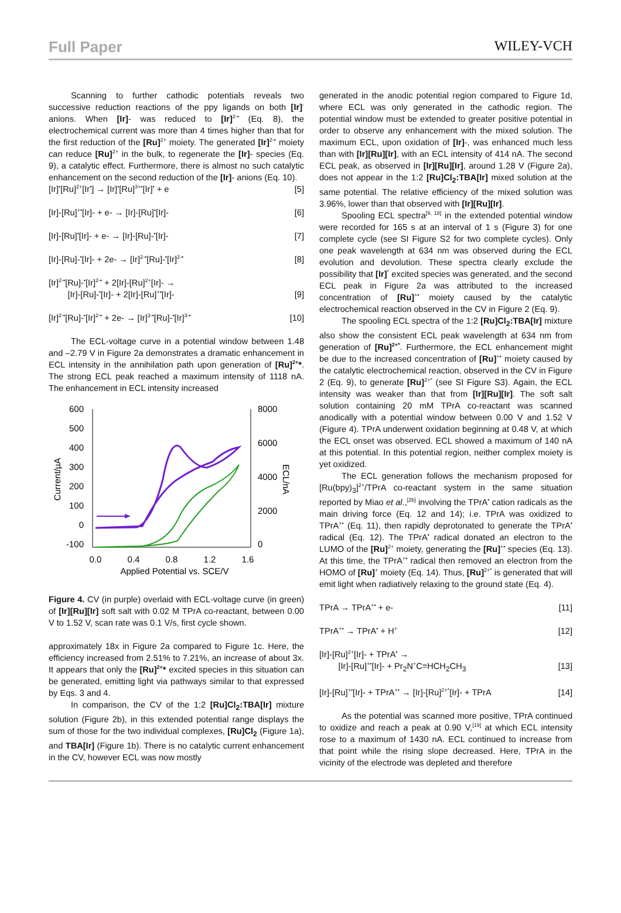Full Paper WILEY-VCH
Scanning to further cathodic potentials reveals two successive reduction reactions of the ppy ligands on both [Ir]<sup>-</sup> anions. When [Ir]- was reduced to [Ir]<sup>2-•</sup> (Eq. 8), the electrochemical current was more than 4 times higher than that for the first reduction of the [Ru]<sup>2+</sup> moiety. The generated [Ir]<sup>2-•</sup> moiety can reduce [Ru]<sup>2+</sup> in the bulk, to regenerate the [Ir]- species (Eq. 9), a catalytic effect. Furthermore, there is almost no such catalytic enhancement on the second reduction of the [Ir]- anions (Eq. 10).
[Ir]<sup>•</sup>[Ru]<sup>2+</sup>[Ir<sup>•</sup>] → [Ir]<sup>•</sup>[Ru]<sup>3+•</sup>[Ir]<sup>•</sup> + e [5]
[Ir]-[Ru]<sup>+•</sup>[Ir]- + e- → [Ir]-[Ru]<sup>•</sup>[Ir]- [6]
[Ir]-[Ru]<sup>•</sup>[Ir]- + e- → [Ir]-[Ru]-<sup>•</sup>[Ir]- [7]
[Ir]-[Ru]-<sup>•</sup>[Ir]- + 2e- → [Ir]<sup>2-•</sup>[Ru]-<sup>•</sup>[Ir]<sup>2-•</sup> [8]
[Ir]<sup>2-•</sup>[Ru]-<sup>•</sup>[Ir]<sup>2-•</sup> + 2[Ir]-[Ru]<sup>2+</sup>[Ir]- →
[Ir]-[Ru]-<sup>•</sup>[Ir]- + 2[Ir]-[Ru]<sup>+•</sup>[Ir]-
[9]
[Ir]<sup>2-•</sup>[Ru]-<sup>•</sup>[Ir]<sup>2-•</sup> + 2e- → [Ir]<sup>3-•</sup>[Ru]-<sup>•</sup>[Ir]<sup>3-•</sup> [10]
The ECL-voltage curve in a potential window between 1.48 and –2.79 V in Figure 2a demonstrates a dramatic enhancement in ECL intensity in the annihilation path upon generation of [Ru]<sup>2+</sup>*. The strong ECL peak reached a maximum intensity of 1118 nA. The enhancement in ECL intensity increased
600
500
400
300
200
100
0
-100
8000
6000
4000
2000
0
0.0
0.4
0.8
1.2
1.6
Applied Potential vs. SCE/V
Current/µA
ECL/nA
Figure 4. CV (in purple) overlaid with ECL-voltage curve (in green) of [Ir][Ru][Ir] soft salt with 0.02 M TPrA co-reactant, between 0.00 V to 1.52 V, scan rate was 0.1 V/s, first cycle shown.
approximately 18x in Figure 2a compared to Figure 1c. Here, the efficiency increased from 2.51% to 7.21%, an increase of about 3x. It appears that only the [Ru]<sup>2+</sup>* excited species in this situation can be generated, emitting light via pathways similar to that expressed by Eqs. 3 and 4.
In comparison, the CV of the 1:2 [Ru]Cl<sub>2</sub>:TBA[Ir] mixture solution (Figure 2b), in this extended potential range displays the sum of those for the two individual complexes, [Ru]Cl<sub>2</sub> (Figure 1a), and TBA[Ir] (Figure 1b). There is no catalytic current enhancement in the CV, however ECL was now mostly
generated in the anodic potential region compared to Figure 1d, where ECL was only generated in the cathodic region. The potential window must be extended to greater positive potential in order to observe any enhancement with the mixed solution. The maximum ECL, upon oxidation of [Ir]-, was enhanced much less than with [Ir][Ru][Ir], with an ECL intensity of 414 nA. The second ECL peak, as observed in [Ir][Ru][Ir], around 1.28 V (Figure 2a), does not appear in the 1:2 [Ru]Cl<sub>2</sub>:TBA[Ir] mixed solution at the same potential. The relative efficiency of the mixed solution was 3.96%, lower than that observed with [Ir][Ru][Ir].
Spooling ECL spectra<sup>[9, 18]</sup> in the extended potential window were recorded for 165 s at an interval of 1 s (Figure 3) for one complete cycle (see SI Figure S2 for two complete cycles). Only one peak wavelength at 634 nm was observed during the ECL evolution and devolution. These spectra clearly exclude the possibility that [Ir]<sup>*</sup> excited species was generated, and the second ECL peak in Figure 2a was attributed to the increased concentration of [Ru]<sup>+•</sup> moiety caused by the catalytic electrochemical reaction observed in the CV in Figure 2 (Eq. 9).
The spooling ECL spectra of the 1:2 [Ru]Cl<sub>2</sub>:TBA[Ir] mixture also show the consistent ECL peak wavelength at 634 nm from generation of [Ru]<sup>2+*</sup>. Furthermore, the ECL enhancement might be due to the increased concentration of [Ru]<sup>+•</sup> moiety caused by the catalytic electrochemical reaction, observed in the CV in Figure 2 (Eq. 9), to generate [Ru]<sup>2+*</sup> (see SI Figure S3). Again, the ECL intensity was weaker than that from [Ir][Ru][Ir]. The soft salt solution containing 20 mM TPrA co-reactant was scanned anodically with a potential window between 0.00 V and 1.52 V (Figure 4). TPrA underwent oxidation beginning at 0.48 V, at which the ECL onset was observed. ECL showed a maximum of 140 nA at this potential. In this potential region, neither complex moiety is yet oxidized.
The ECL generation follows the mechanism proposed for [Ru(bpy)<sub>3</sub>]<sup>2+</sup>/TPrA co-reactant system in the same situation reported by Miao et al.,<sup>[2b]</sup> involving the TPrA<sup>•</sup> cation radicals as the main driving force (Eq. 12 and 14); i.e. TPrA was oxidized to TPrA<sup>+•</sup> (Eq. 11), then rapidly deprotonated to generate the TPrA<sup>•</sup> radical (Eq. 12). The TPrA<sup>•</sup> radical donated an electron to the LUMO of the [Ru]<sup>2+</sup> moiety, generating the [Ru]<sup>+•</sup> species (Eq. 13). At this time, the TPrA<sup>+•</sup> radical then removed an electron from the HOMO of [Ru]<sup>+</sup> moiety (Eq. 14). Thus, [Ru]<sup>2+*</sup> is generated that will emit light when radiatively relaxing to the ground state (Eq. 4).
TPrA → TPrA<sup>+•</sup> + e- [11]
TPrA<sup>+•</sup> → TPrA<sup>•</sup> + H<sup>+</sup> [12]
[Ir]-[Ru]<sup>2+</sup>[Ir]- + TPrA<sup>•</sup> →
[Ir]-[Ru]<sup>+•</sup>[Ir]- + Pr<sub>2</sub>N<sup>+</sup>C=HCH<sub>2</sub>CH<sub>3</sub>
[13]
[Ir]-[Ru]<sup>+•</sup>[Ir]- + TPrA<sup>+•</sup> → [Ir]-[Ru]<sup>2+*</sup>[Ir]- + TPrA [14]
As the potential was scanned more positive, TPrA continued to oxidize and reach a peak at 0.90 V,<sup>[19]</sup> at which ECL intensity rose to a maximum of 1430 nA. ECL continued to increase from that point while the rising slope decreased. Here, TPrA in the vicinity of the electrode was depleted and therefore